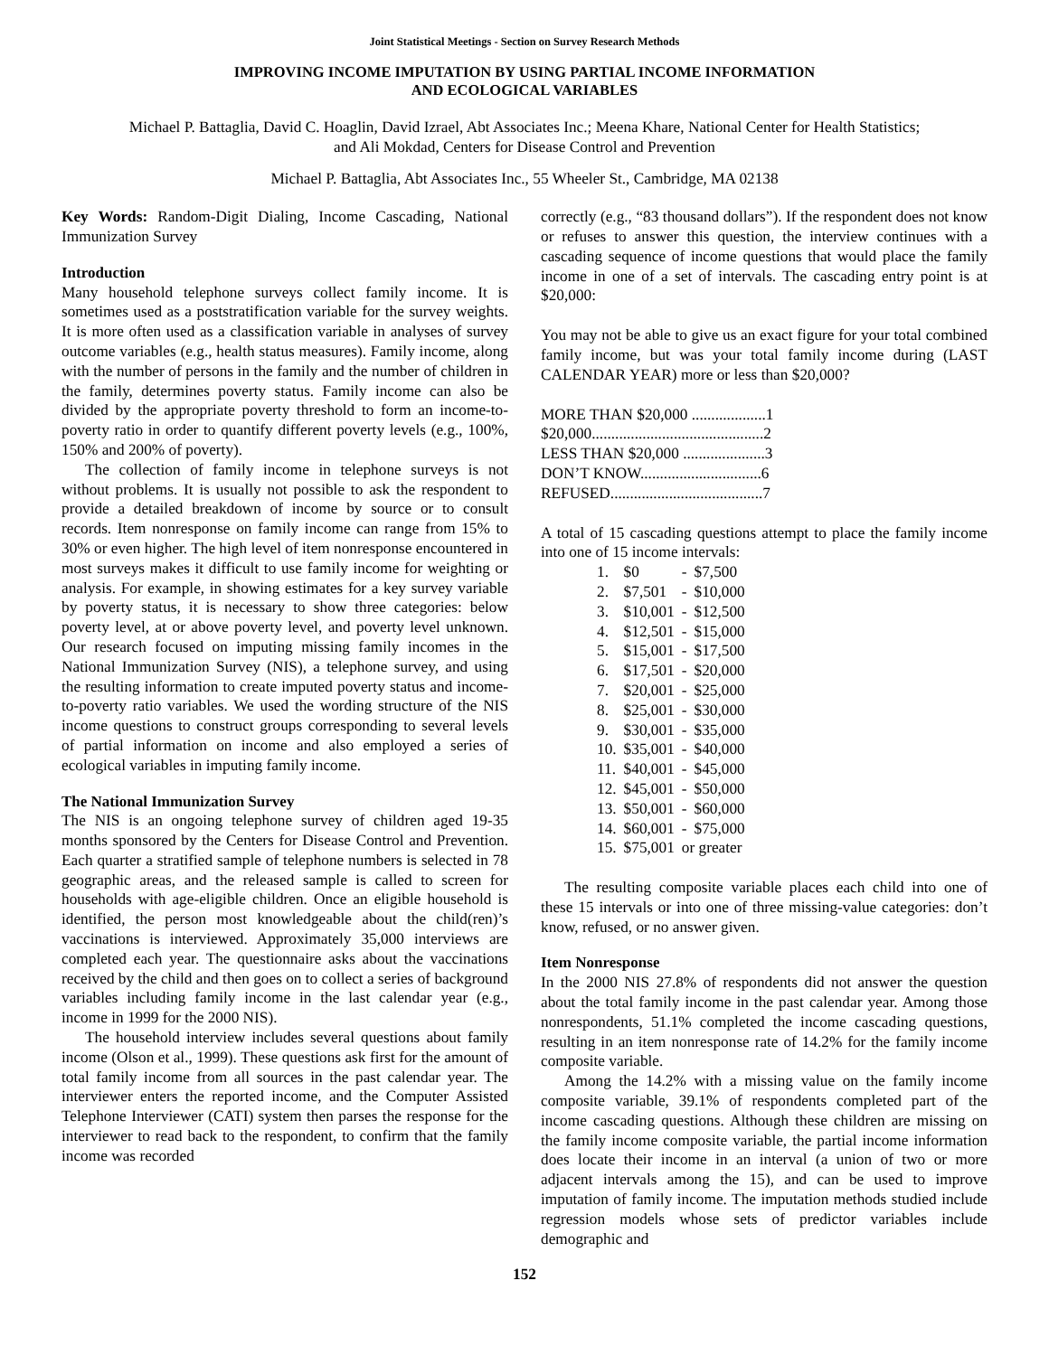Joint Statistical Meetings - Section on Survey Research Methods
IMPROVING INCOME IMPUTATION BY USING PARTIAL INCOME INFORMATION
AND ECOLOGICAL VARIABLES
Michael P. Battaglia, David C. Hoaglin, David Izrael, Abt Associates Inc.; Meena Khare, National Center for Health Statistics;
and Ali Mokdad, Centers for Disease Control and Prevention
Michael P. Battaglia, Abt Associates Inc., 55 Wheeler St., Cambridge, MA 02138
Key Words: Random-Digit Dialing, Income Cascading, National Immunization Survey
Introduction
Many household telephone surveys collect family income. It is sometimes used as a poststratification variable for the survey weights. It is more often used as a classification variable in analyses of survey outcome variables (e.g., health status measures). Family income, along with the number of persons in the family and the number of children in the family, determines poverty status. Family income can also be divided by the appropriate poverty threshold to form an income-to-poverty ratio in order to quantify different poverty levels (e.g., 100%, 150% and 200% of poverty).
The collection of family income in telephone surveys is not without problems. It is usually not possible to ask the respondent to provide a detailed breakdown of income by source or to consult records. Item nonresponse on family income can range from 15% to 30% or even higher. The high level of item nonresponse encountered in most surveys makes it difficult to use family income for weighting or analysis. For example, in showing estimates for a key survey variable by poverty status, it is necessary to show three categories: below poverty level, at or above poverty level, and poverty level unknown. Our research focused on imputing missing family incomes in the National Immunization Survey (NIS), a telephone survey, and using the resulting information to create imputed poverty status and income-to-poverty ratio variables. We used the wording structure of the NIS income questions to construct groups corresponding to several levels of partial information on income and also employed a series of ecological variables in imputing family income.
The National Immunization Survey
The NIS is an ongoing telephone survey of children aged 19-35 months sponsored by the Centers for Disease Control and Prevention. Each quarter a stratified sample of telephone numbers is selected in 78 geographic areas, and the released sample is called to screen for households with age-eligible children. Once an eligible household is identified, the person most knowledgeable about the child(ren)’s vaccinations is interviewed. Approximately 35,000 interviews are completed each year. The questionnaire asks about the vaccinations received by the child and then goes on to collect a series of background variables including family income in the last calendar year (e.g., income in 1999 for the 2000 NIS).
The household interview includes several questions about family income (Olson et al., 1999). These questions ask first for the amount of total family income from all sources in the past calendar year. The interviewer enters the reported income, and the Computer Assisted Telephone Interviewer (CATI) system then parses the response for the interviewer to read back to the respondent, to confirm that the family income was recorded
correctly (e.g., “83 thousand dollars”). If the respondent does not know or refuses to answer this question, the interview continues with a cascading sequence of income questions that would place the family income in one of a set of intervals. The cascading entry point is at $20,000:
You may not be able to give us an exact figure for your total combined family income, but was your total family income during (LAST CALENDAR YEAR) more or less than $20,000?
MORE THAN $20,000 ...................1
$20,000............................................2
LESS THAN $20,000 .....................3
DON’T KNOW...............................6
REFUSED.......................................7
A total of 15 cascading questions attempt to place the family income into one of 15 income intervals:
| 1. | $0 | - | $7,500 |
| 2. | $7,501 | - | $10,000 |
| 3. | $10,001 | - | $12,500 |
| 4. | $12,501 | - | $15,000 |
| 5. | $15,001 | - | $17,500 |
| 6. | $17,501 | - | $20,000 |
| 7. | $20,001 | - | $25,000 |
| 8. | $25,001 | - | $30,000 |
| 9. | $30,001 | - | $35,000 |
| 10. | $35,001 | - | $40,000 |
| 11. | $40,001 | - | $45,000 |
| 12. | $45,001 | - | $50,000 |
| 13. | $50,001 | - | $60,000 |
| 14. | $60,001 | - | $75,000 |
| 15. | $75,001 | or greater | |
The resulting composite variable places each child into one of these 15 intervals or into one of three missing-value categories: don’t know, refused, or no answer given.
Item Nonresponse
In the 2000 NIS 27.8% of respondents did not answer the question about the total family income in the past calendar year. Among those nonrespondents, 51.1% completed the income cascading questions, resulting in an item nonresponse rate of 14.2% for the family income composite variable.
Among the 14.2% with a missing value on the family income composite variable, 39.1% of respondents completed part of the income cascading questions. Although these children are missing on the family income composite variable, the partial income information does locate their income in an interval (a union of two or more adjacent intervals among the 15), and can be used to improve imputation of family income. The imputation methods studied include regression models whose sets of predictor variables include demographic and
152